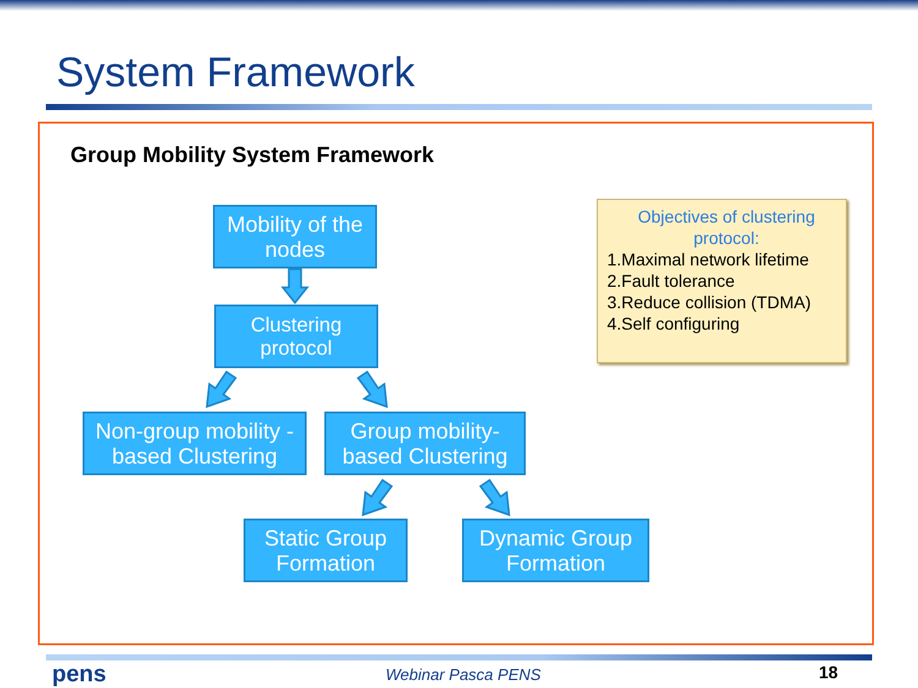System Framework
Group Mobility System Framework
Mobility of the nodes
Clustering protocol
Non-group mobility - based Clustering
Group mobility-based Clustering
Static Group Formation
Dynamic Group Formation
Objectives of clustering protocol:
1.Maximal network lifetime
2.Fault tolerance
3.Reduce collision (TDMA)
4.Self configuring
pens Webinar Pasca PENS 18